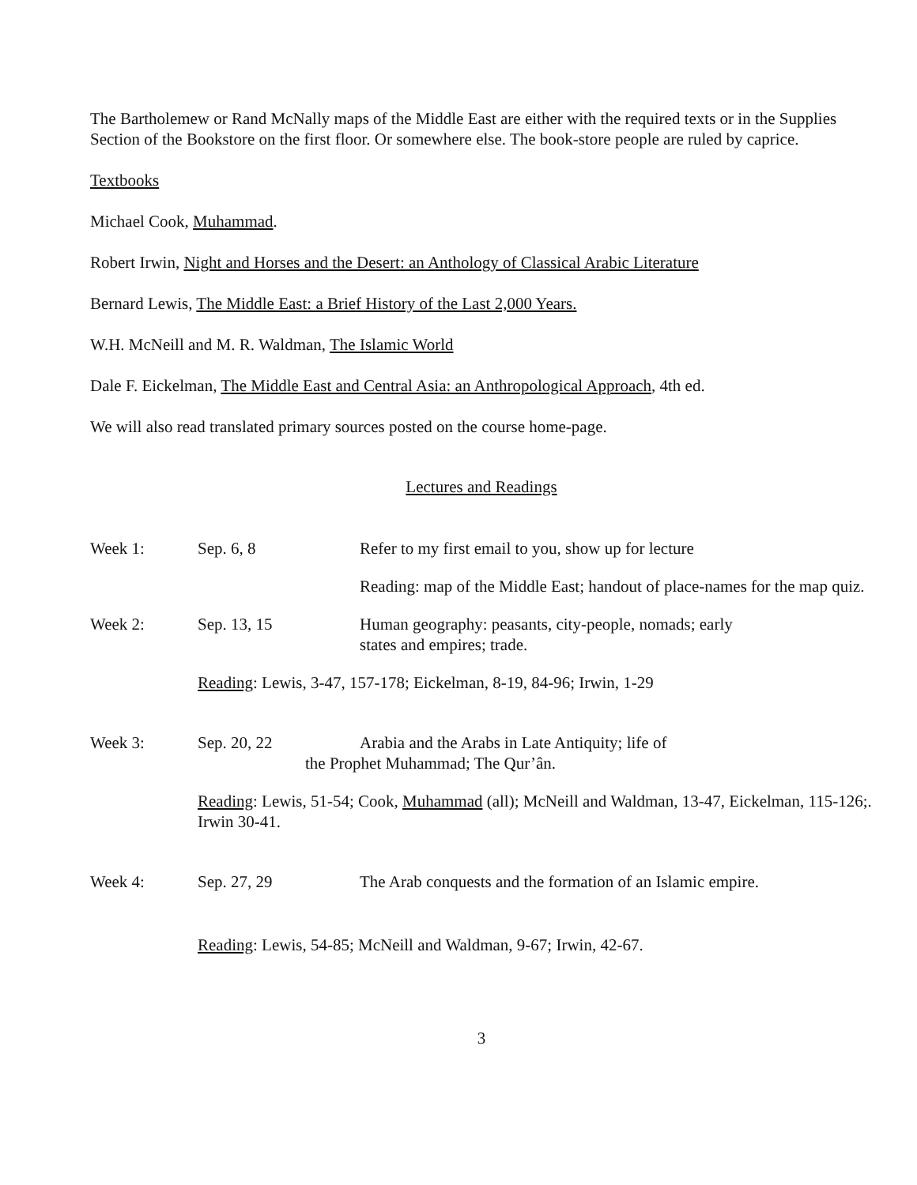The Bartholemew or Rand McNally maps of the Middle East are either with the required texts or in the Supplies Section of the Bookstore on the first floor. Or somewhere else. The book-store people are ruled by caprice.
Textbooks
Michael Cook, Muhammad.
Robert Irwin, Night and Horses and the Desert: an Anthology of Classical Arabic Literature
Bernard Lewis, The Middle East: a Brief History of the Last 2,000 Years.
W.H. McNeill and M. R. Waldman, The Islamic World
Dale F. Eickelman, The Middle East and Central Asia: an Anthropological Approach, 4th ed.
We will also read translated primary sources posted on the course home-page.
Lectures and Readings
Week 1: Sep. 6, 8 Refer to my first email to you, show up for lecture
Reading: map of the Middle East; handout of place-names for the map quiz.
Week 2: Sep. 13, 15 Human geography: peasants, city-people, nomads; early
states and empires; trade.
Reading: Lewis, 3-47, 157-178; Eickelman, 8-19, 84-96; Irwin, 1-29
Week 3: Sep. 20, 22 Arabia and the Arabs in Late Antiquity; life of
the Prophet Muhammad; The Qur’ân.
Reading: Lewis, 51-54; Cook, Muhammad (all); McNeill and Waldman, 13-47, Eickelman, 115-126;. Irwin 30-41.
Week 4: Sep. 27, 29 The Arab conquests and the formation of an Islamic empire.
Reading: Lewis, 54-85; McNeill and Waldman, 9-67; Irwin, 42-67.
3